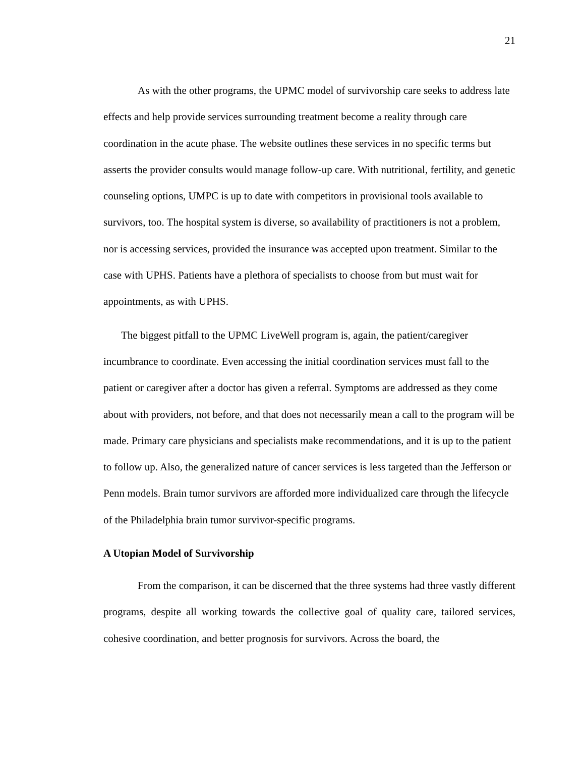21
As with the other programs, the UPMC model of survivorship care seeks to address late effects and help provide services surrounding treatment become a reality through care coordination in the acute phase. The website outlines these services in no specific terms but asserts the provider consults would manage follow-up care. With nutritional, fertility, and genetic counseling options, UMPC is up to date with competitors in provisional tools available to survivors, too. The hospital system is diverse, so availability of practitioners is not a problem, nor is accessing services, provided the insurance was accepted upon treatment. Similar to the case with UPHS. Patients have a plethora of specialists to choose from but must wait for appointments, as with UPHS.
The biggest pitfall to the UPMC LiveWell program is, again, the patient/caregiver incumbrance to coordinate. Even accessing the initial coordination services must fall to the patient or caregiver after a doctor has given a referral. Symptoms are addressed as they come about with providers, not before, and that does not necessarily mean a call to the program will be made. Primary care physicians and specialists make recommendations, and it is up to the patient to follow up. Also, the generalized nature of cancer services is less targeted than the Jefferson or Penn models. Brain tumor survivors are afforded more individualized care through the lifecycle of the Philadelphia brain tumor survivor-specific programs.
A Utopian Model of Survivorship
From the comparison, it can be discerned that the three systems had three vastly different programs, despite all working towards the collective goal of quality care, tailored services, cohesive coordination, and better prognosis for survivors. Across the board, the